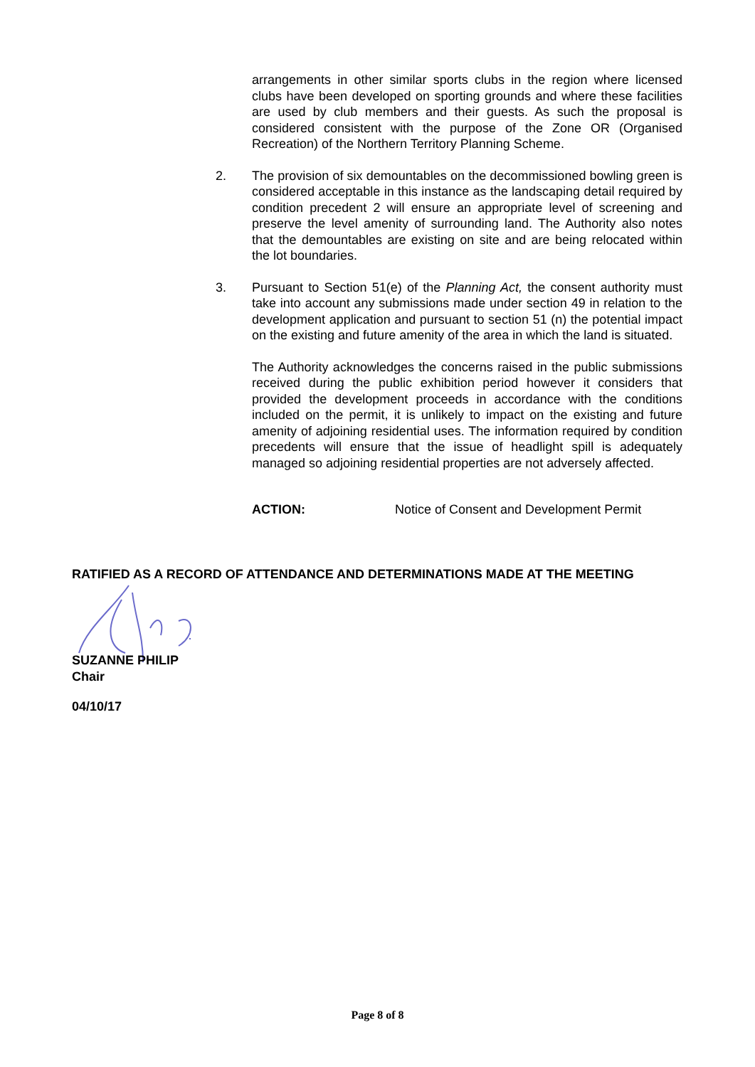arrangements in other similar sports clubs in the region where licensed clubs have been developed on sporting grounds and where these facilities are used by club members and their guests. As such the proposal is considered consistent with the purpose of the Zone OR (Organised Recreation) of the Northern Territory Planning Scheme.
2. The provision of six demountables on the decommissioned bowling green is considered acceptable in this instance as the landscaping detail required by condition precedent 2 will ensure an appropriate level of screening and preserve the level amenity of surrounding land. The Authority also notes that the demountables are existing on site and are being relocated within the lot boundaries.
3. Pursuant to Section 51(e) of the Planning Act, the consent authority must take into account any submissions made under section 49 in relation to the development application and pursuant to section 51 (n) the potential impact on the existing and future amenity of the area in which the land is situated.
The Authority acknowledges the concerns raised in the public submissions received during the public exhibition period however it considers that provided the development proceeds in accordance with the conditions included on the permit, it is unlikely to impact on the existing and future amenity of adjoining residential uses. The information required by condition precedents will ensure that the issue of headlight spill is adequately managed so adjoining residential properties are not adversely affected.
ACTION: Notice of Consent and Development Permit
RATIFIED AS A RECORD OF ATTENDANCE AND DETERMINATIONS MADE AT THE MEETING
SUZANNE PHILIP
Chair
04/10/17
Page 8 of 8